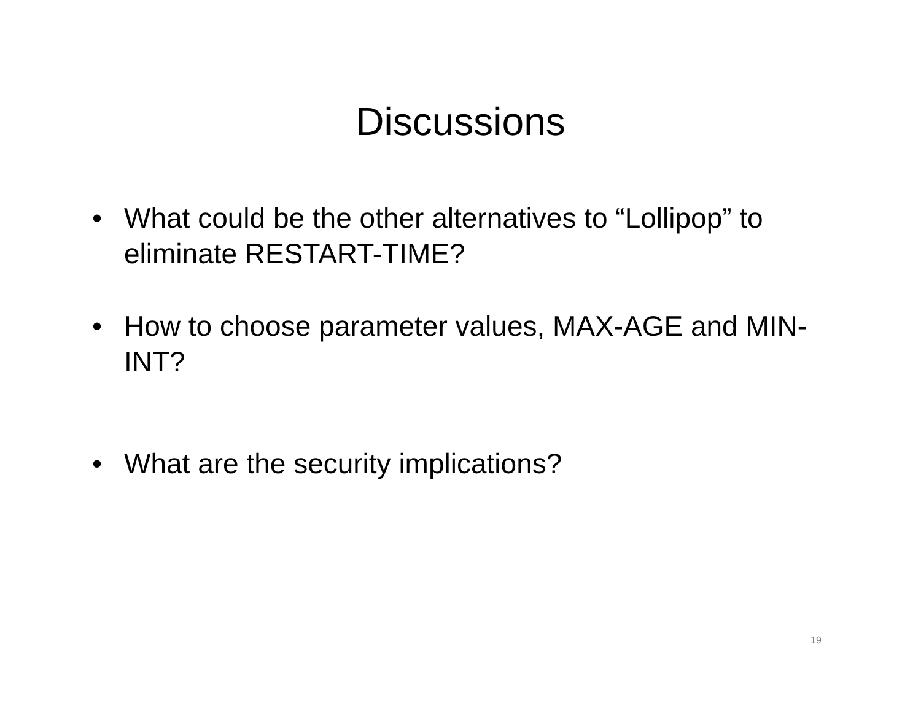Discussions
• What could be the other alternatives to “Lollipop” to eliminate RESTART-TIME?
• How to choose parameter values, MAX-AGE and MIN-INT?
• What are the security implications?
19